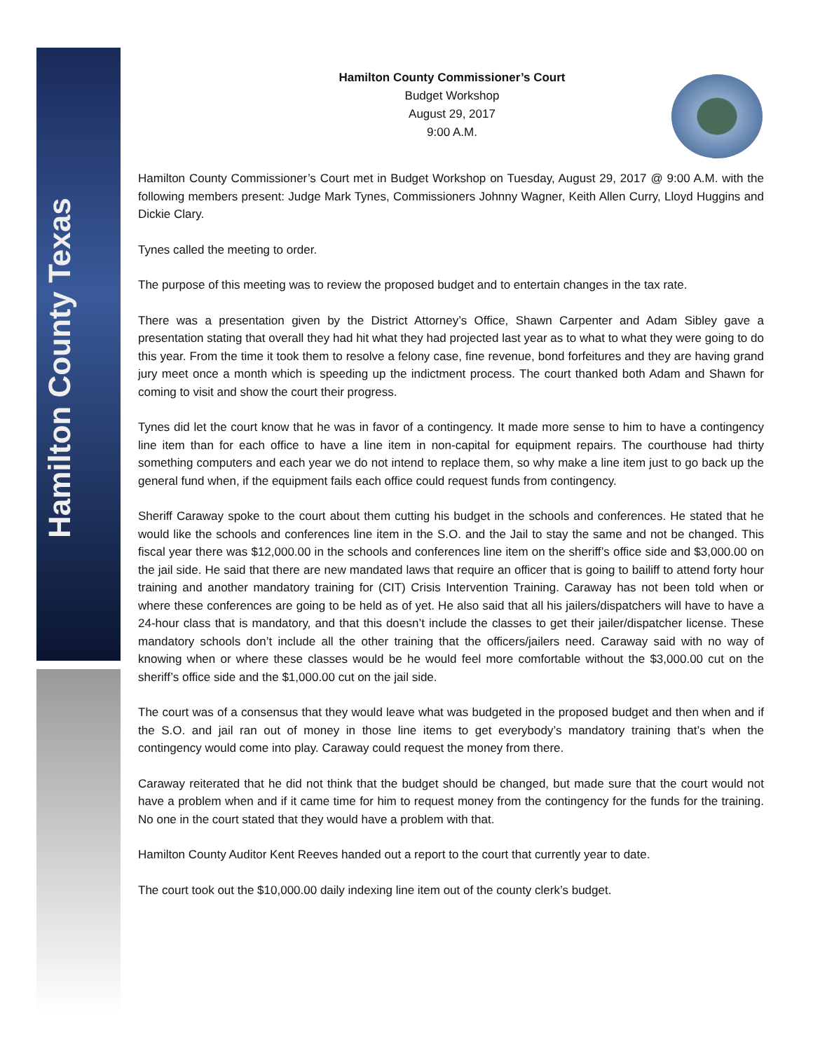Hamilton County Texas
Hamilton County Commissioner’s Court
Budget Workshop
August 29, 2017
9:00 A.M.
Hamilton County Commissioner’s Court met in Budget Workshop on Tuesday, August 29, 2017 @ 9:00 A.M. with the following members present: Judge Mark Tynes, Commissioners Johnny Wagner, Keith Allen Curry, Lloyd Huggins and Dickie Clary.
Tynes called the meeting to order.
The purpose of this meeting was to review the proposed budget and to entertain changes in the tax rate.
There was a presentation given by the District Attorney’s Office, Shawn Carpenter and Adam Sibley gave a presentation stating that overall they had hit what they had projected last year as to what to what they were going to do this year. From the time it took them to resolve a felony case, fine revenue, bond forfeitures and they are having grand jury meet once a month which is speeding up the indictment process. The court thanked both Adam and Shawn for coming to visit and show the court their progress.
Tynes did let the court know that he was in favor of a contingency. It made more sense to him to have a contingency line item than for each office to have a line item in non-capital for equipment repairs. The courthouse had thirty something computers and each year we do not intend to replace them, so why make a line item just to go back up the general fund when, if the equipment fails each office could request funds from contingency.
Sheriff Caraway spoke to the court about them cutting his budget in the schools and conferences. He stated that he would like the schools and conferences line item in the S.O. and the Jail to stay the same and not be changed. This fiscal year there was $12,000.00 in the schools and conferences line item on the sheriff’s office side and $3,000.00 on the jail side. He said that there are new mandated laws that require an officer that is going to bailiff to attend forty hour training and another mandatory training for (CIT) Crisis Intervention Training. Caraway has not been told when or where these conferences are going to be held as of yet. He also said that all his jailers/dispatchers will have to have a 24-hour class that is mandatory, and that this doesn’t include the classes to get their jailer/dispatcher license. These mandatory schools don’t include all the other training that the officers/jailers need. Caraway said with no way of knowing when or where these classes would be he would feel more comfortable without the $3,000.00 cut on the sheriff’s office side and the $1,000.00 cut on the jail side.
The court was of a consensus that they would leave what was budgeted in the proposed budget and then when and if the S.O. and jail ran out of money in those line items to get everybody’s mandatory training that’s when the contingency would come into play. Caraway could request the money from there.
Caraway reiterated that he did not think that the budget should be changed, but made sure that the court would not have a problem when and if it came time for him to request money from the contingency for the funds for the training. No one in the court stated that they would have a problem with that.
Hamilton County Auditor Kent Reeves handed out a report to the court that currently year to date.
The court took out the $10,000.00 daily indexing line item out of the county clerk’s budget.